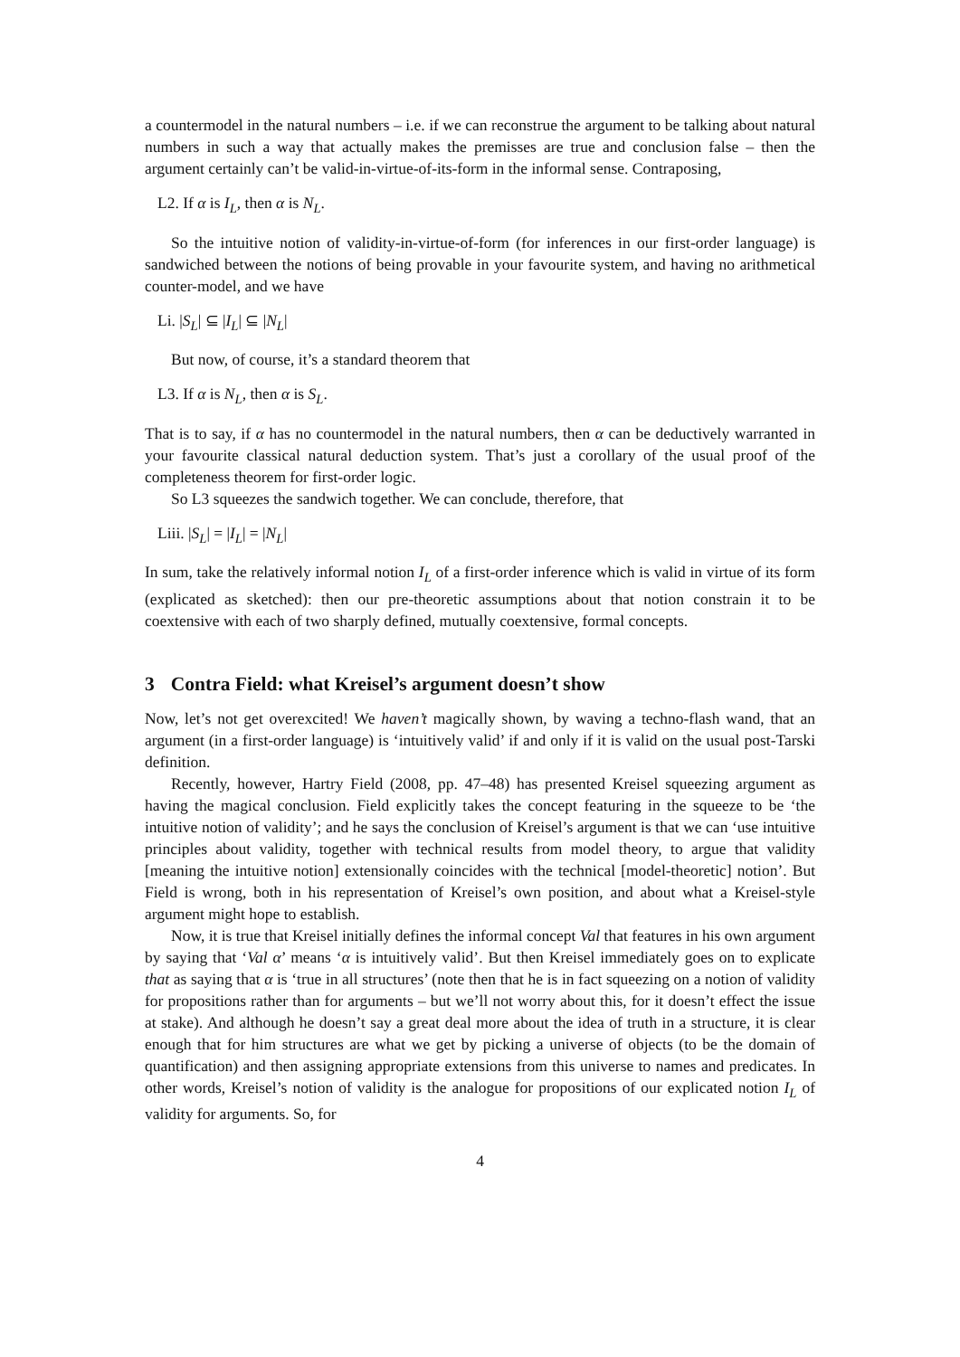a countermodel in the natural numbers – i.e. if we can reconstrue the argument to be talking about natural numbers in such a way that actually makes the premisses are true and conclusion false – then the argument certainly can’t be valid-in-virtue-of-its-form in the informal sense. Contraposing,
L2. If α is I<sub>L</sub>, then α is N<sub>L</sub>.
So the intuitive notion of validity-in-virtue-of-form (for inferences in our first-order language) is sandwiched between the notions of being provable in your favourite system, and having no arithmetical counter-model, and we have
Li. |S<sub>L</sub>| ⊆ |I<sub>L</sub>| ⊆ |N<sub>L</sub>|
But now, of course, it’s a standard theorem that
L3. If α is N<sub>L</sub>, then α is S<sub>L</sub>.
That is to say, if α has no countermodel in the natural numbers, then α can be deductively warranted in your favourite classical natural deduction system. That’s just a corollary of the usual proof of the completeness theorem for first-order logic.
So L3 squeezes the sandwich together. We can conclude, therefore, that
Liii. |S<sub>L</sub>| = |I<sub>L</sub>| = |N<sub>L</sub>|
In sum, take the relatively informal notion I<sub>L</sub> of a first-order inference which is valid in virtue of its form (explicated as sketched): then our pre-theoretic assumptions about that notion constrain it to be coextensive with each of two sharply defined, mutually coextensive, formal concepts.
3 Contra Field: what Kreisel’s argument doesn’t show
Now, let’s not get overexcited! We haven’t magically shown, by waving a techno-flash wand, that an argument (in a first-order language) is ‘intuitively valid’ if and only if it is valid on the usual post-Tarski definition.
Recently, however, Hartry Field (2008, pp. 47–48) has presented Kreisel squeezing argument as having the magical conclusion. Field explicitly takes the concept featuring in the squeeze to be ‘the intuitive notion of validity’; and he says the conclusion of Kreisel’s argument is that we can ‘use intuitive principles about validity, together with technical results from model theory, to argue that validity [meaning the intuitive notion] extensionally coincides with the technical [model-theoretic] notion’. But Field is wrong, both in his representation of Kreisel’s own position, and about what a Kreisel-style argument might hope to establish.
Now, it is true that Kreisel initially defines the informal concept Val that features in his own argument by saying that ‘Val α’ means ‘α is intuitively valid’. But then Kreisel immediately goes on to explicate that as saying that α is ‘true in all structures’ (note then that he is in fact squeezing on a notion of validity for propositions rather than for arguments – but we’ll not worry about this, for it doesn’t effect the issue at stake). And although he doesn’t say a great deal more about the idea of truth in a structure, it is clear enough that for him structures are what we get by picking a universe of objects (to be the domain of quantification) and then assigning appropriate extensions from this universe to names and predicates. In other words, Kreisel’s notion of validity is the analogue for propositions of our explicated notion I<sub>L</sub> of validity for arguments. So, for
4